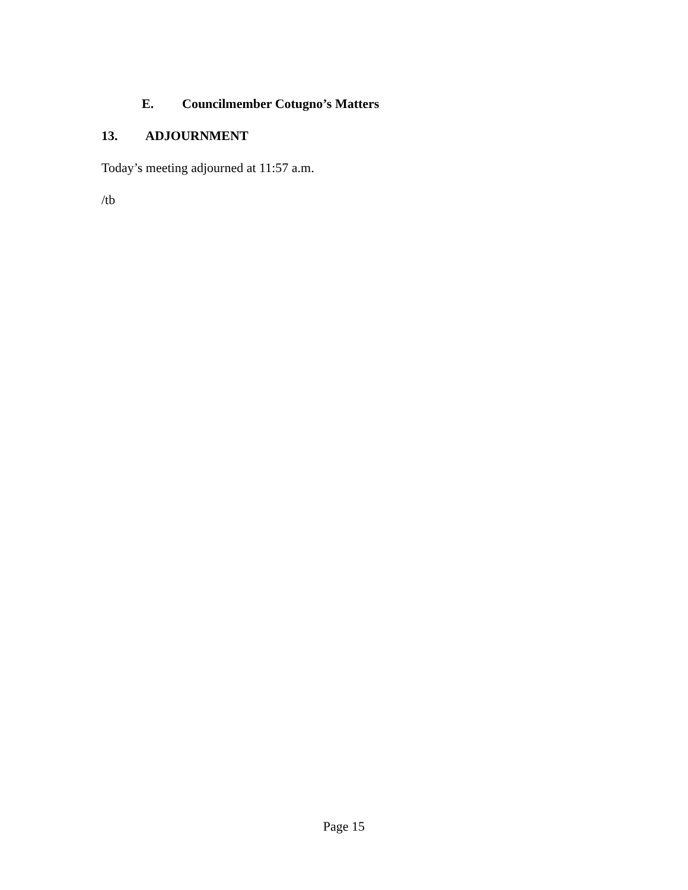E. Councilmember Cotugno’s Matters
13. ADJOURNMENT
Today’s meeting adjourned at 11:57 a.m.
/tb
Page 15